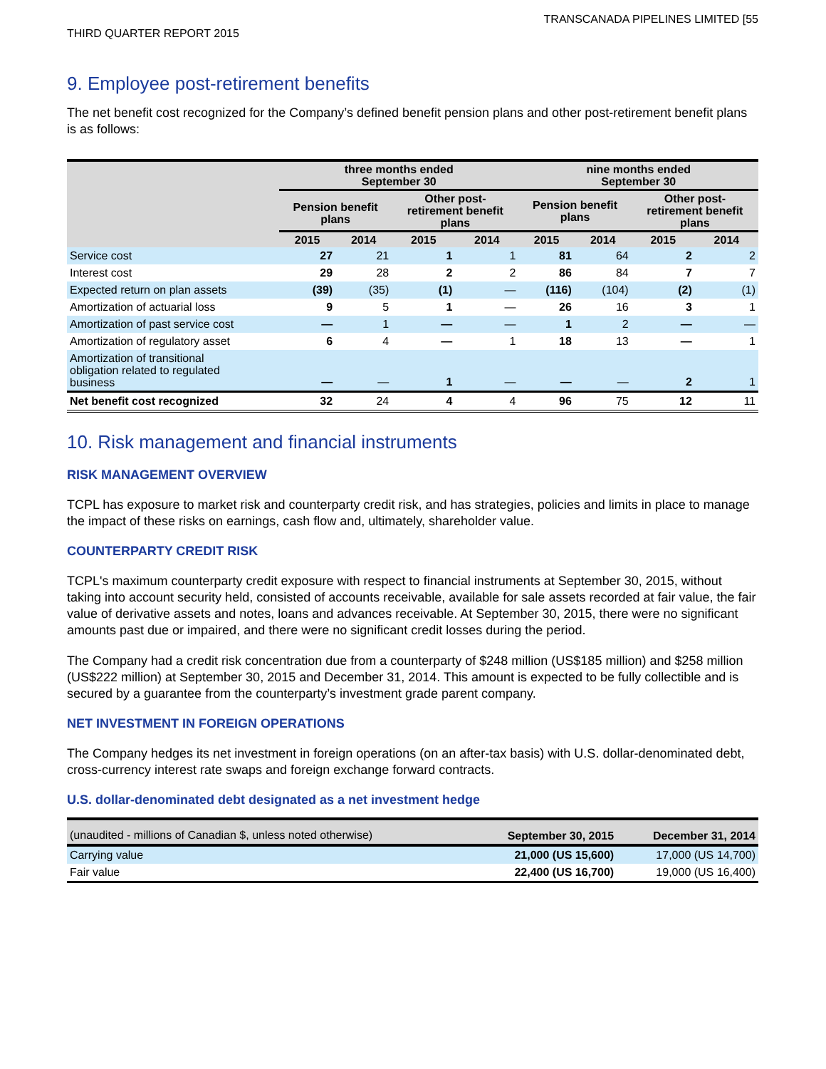TRANSCANADA PIPELINES LIMITED [55
THIRD QUARTER REPORT 2015
9. Employee post-retirement benefits
The net benefit cost recognized for the Company’s defined benefit pension plans and other post-retirement benefit plans is as follows:
| | three months ended September 30 | | | | nine months ended September 30 | | | |
| --- | --- | --- | --- | --- | --- | --- | --- | --- |
| | Pension benefit plans | | Other post- retirement benefit plans | | Pension benefit plans | | Other post- retirement benefit plans | |
| | 2015 | 2014 | 2015 | 2014 | 2015 | 2014 | 2015 | 2014 |
| Service cost | 27 | 21 | 1 | 1 | 81 | 64 | 2 | 2 |
| Interest cost | 29 | 28 | 2 | 2 | 86 | 84 | 7 | 7 |
| Expected return on plan assets | (39) | (35) | (1) | — | (116) | (104) | (2) | (1) |
| Amortization of actuarial loss | 9 | 5 | 1 | — | 26 | 16 | 3 | 1 |
| Amortization of past service cost | — | 1 | — | — | 1 | 2 | — | — |
| Amortization of regulatory asset | 6 | 4 | — | 1 | 18 | 13 | — | 1 |
| Amortization of transitional obligation related to regulated business | — | — | 1 | — | — | — | 2 | 1 |
| Net benefit cost recognized | 32 | 24 | 4 | 4 | 96 | 75 | 12 | 11 |
10. Risk management and financial instruments
RISK MANAGEMENT OVERVIEW
TCPL has exposure to market risk and counterparty credit risk, and has strategies, policies and limits in place to manage the impact of these risks on earnings, cash flow and, ultimately, shareholder value.
COUNTERPARTY CREDIT RISK
TCPL's maximum counterparty credit exposure with respect to financial instruments at September 30, 2015, without taking into account security held, consisted of accounts receivable, available for sale assets recorded at fair value, the fair value of derivative assets and notes, loans and advances receivable. At September 30, 2015, there were no significant amounts past due or impaired, and there were no significant credit losses during the period.
The Company had a credit risk concentration due from a counterparty of $248 million (US$185 million) and $258 million (US$222 million) at September 30, 2015 and December 31, 2014. This amount is expected to be fully collectible and is secured by a guarantee from the counterparty’s investment grade parent company.
NET INVESTMENT IN FOREIGN OPERATIONS
The Company hedges its net investment in foreign operations (on an after-tax basis) with U.S. dollar-denominated debt, cross-currency interest rate swaps and foreign exchange forward contracts.
U.S. dollar-denominated debt designated as a net investment hedge
| (unaudited - millions of Canadian $, unless noted otherwise) | September 30, 2015 | December 31, 2014 |
| --- | --- | --- |
| Carrying value | 21,000 (US 15,600) | 17,000 (US 14,700) |
| Fair value | 22,400 (US 16,700) | 19,000 (US 16,400) |